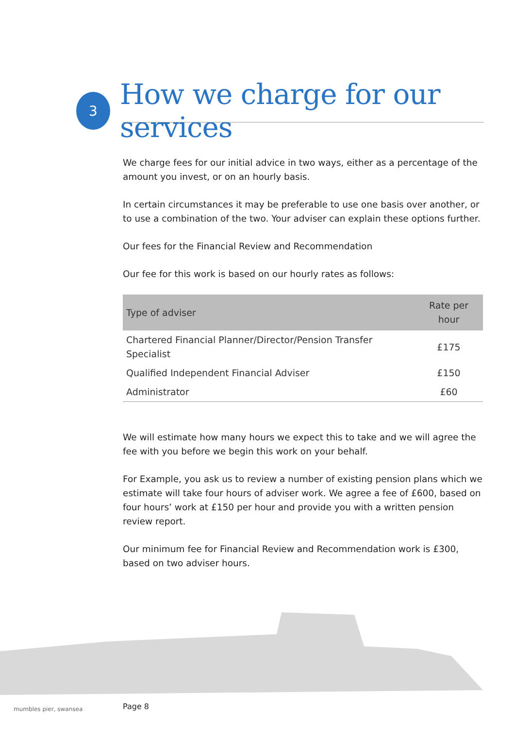3
How we charge for our services
We charge fees for our initial advice in two ways, either as a percentage of the amount you invest, or on an hourly basis.
In certain circumstances it may be preferable to use one basis over another, or to use a combination of the two. Your adviser can explain these options further.
Our fees for the Financial Review and Recommendation
Our fee for this work is based on our hourly rates as follows:
| Type of adviser | Rate per hour |
| --- | --- |
| Chartered Financial Planner/Director/Pension Transfer Specialist | £175 |
| Qualified Independent Financial Adviser | £150 |
| Administrator | £60 |
We will estimate how many hours we expect this to take and we will agree the fee with you before we begin this work on your behalf.
For Example, you ask us to review a number of existing pension plans which we estimate will take four hours of adviser work. We agree a fee of £600, based on four hours’ work at £150 per hour and provide you with a written pension review report.
Our minimum fee for Financial Review and Recommendation work is £300, based on two adviser hours.
mumbles pier, swansea Page 8